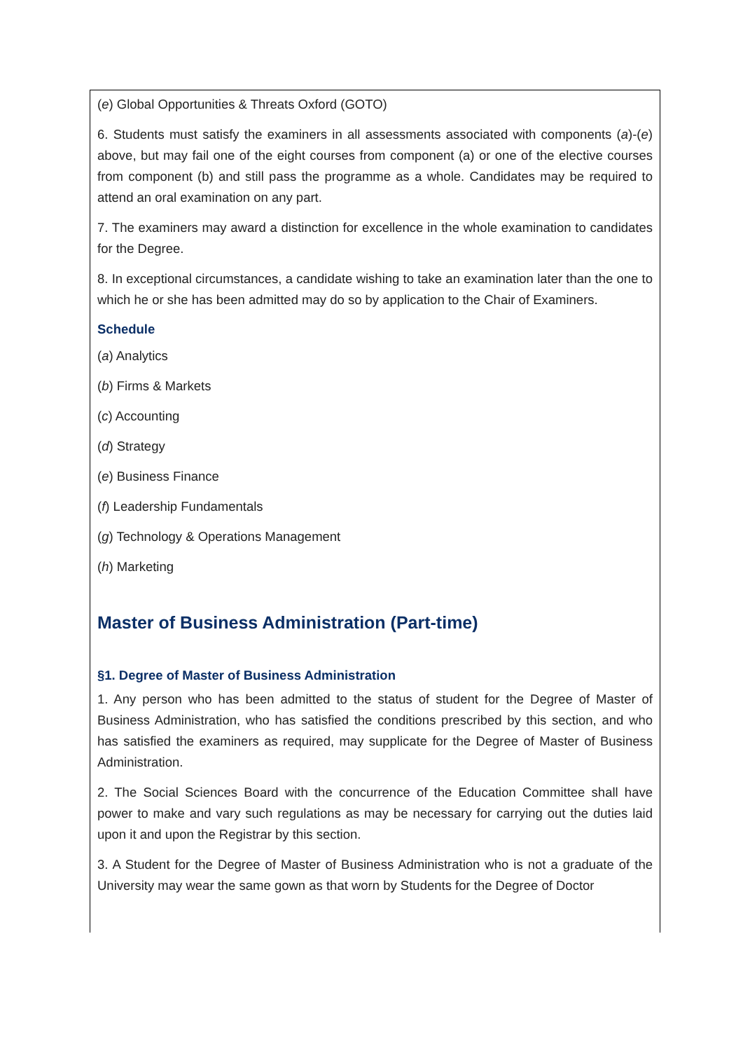(e) Global Opportunities & Threats Oxford (GOTO)
6. Students must satisfy the examiners in all assessments associated with components (a)-(e) above, but may fail one of the eight courses from component (a) or one of the elective courses from component (b) and still pass the programme as a whole. Candidates may be required to attend an oral examination on any part.
7. The examiners may award a distinction for excellence in the whole examination to candidates for the Degree.
8. In exceptional circumstances, a candidate wishing to take an examination later than the one to which he or she has been admitted may do so by application to the Chair of Examiners.
Schedule
(a) Analytics
(b) Firms & Markets
(c) Accounting
(d) Strategy
(e) Business Finance
(f) Leadership Fundamentals
(g) Technology & Operations Management
(h) Marketing
Master of Business Administration (Part-time)
§1. Degree of Master of Business Administration
1. Any person who has been admitted to the status of student for the Degree of Master of Business Administration, who has satisfied the conditions prescribed by this section, and who has satisfied the examiners as required, may supplicate for the Degree of Master of Business Administration.
2. The Social Sciences Board with the concurrence of the Education Committee shall have power to make and vary such regulations as may be necessary for carrying out the duties laid upon it and upon the Registrar by this section.
3. A Student for the Degree of Master of Business Administration who is not a graduate of the University may wear the same gown as that worn by Students for the Degree of Doctor